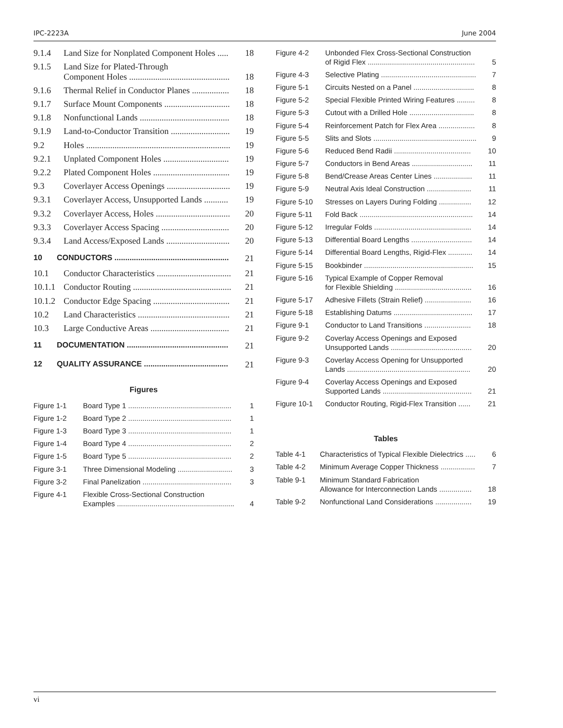IPC-2223A June 2004
| 9.1.4 | Land Size for Nonplated Component Holes ..... | 18 |
| 9.1.5 | Land Size for Plated-Through Component Holes .............................................. | 18 |
| 9.1.6 | Thermal Relief in Conductor Planes ................. | 18 |
| 9.1.7 | Surface Mount Components .............................. | 18 |
| 9.1.8 | Nonfunctional Lands ......................................... | 18 |
| 9.1.9 | Land-to-Conductor Transition ........................... | 19 |
| 9.2 | Holes .................................................................. | 19 |
| 9.2.1 | Unplated Component Holes .............................. | 19 |
| 9.2.2 | Plated Component Holes ................................... | 19 |
| 9.3 | Coverlayer Access Openings ............................. | 19 |
| 9.3.1 | Coverlayer Access, Unsupported Lands ........... | 19 |
| 9.3.2 | Coverlayer Access, Holes .................................. | 20 |
| 9.3.3 | Coverlayer Access Spacing ............................... | 20 |
| 9.3.4 | Land Access/Exposed Lands ............................. | 20 |
| 10 | CONDUCTORS ..................................................... | 21 |
| 10.1 | Conductor Characteristics .................................. | 21 |
| 10.1.1 | Conductor Routing ............................................. | 21 |
| 10.1.2 | Conductor Edge Spacing ................................... | 21 |
| 10.2 | Land Characteristics .......................................... | 21 |
| 10.3 | Large Conductive Areas .................................... | 21 |
| 11 | DOCUMENTATION ............................................... | 21 |
| 12 | QUALITY ASSURANCE ....................................... | 21 |
Figures
| Figure 1-1 | Board Type 1 ................................................... | 1 |
| Figure 1-2 | Board Type 2 ................................................... | 1 |
| Figure 1-3 | Board Type 3 ................................................... | 1 |
| Figure 1-4 | Board Type 4 ................................................... | 2 |
| Figure 1-5 | Board Type 5 ................................................... | 2 |
| Figure 3-1 | Three Dimensional Modeling ........................... | 3 |
| Figure 3-2 | Final Panelization ............................................ | 3 |
| Figure 4-1 | Flexible Cross-Sectional Construction Examples .......................................................... | 4 |
| Figure 4-2 | Unbonded Flex Cross-Sectional Construction of Rigid Flex ..................................................... | 5 |
| Figure 4-3 | Selective Plating ............................................... | 7 |
| Figure 5-1 | Circuits Nested on a Panel .............................. | 8 |
| Figure 5-2 | Special Flexible Printed Wiring Features ......... | 8 |
| Figure 5-3 | Cutout with a Drilled Hole ................................ | 8 |
| Figure 5-4 | Reinforcement Patch for Flex Area .................. | 8 |
| Figure 5-5 | Slits and Slots ................................................... | 9 |
| Figure 5-6 | Reduced Bend Radii ...................................... | 10 |
| Figure 5-7 | Conductors in Bend Areas .............................. | 11 |
| Figure 5-8 | Bend/Crease Areas Center Lines ................... | 11 |
| Figure 5-9 | Neutral Axis Ideal Construction ...................... | 11 |
| Figure 5-10 | Stresses on Layers During Folding ................ | 12 |
| Figure 5-11 | Fold Back ........................................................ | 14 |
| Figure 5-12 | Irregular Folds ................................................ | 14 |
| Figure 5-13 | Differential Board Lengths .............................. | 14 |
| Figure 5-14 | Differential Board Lengths, Rigid-Flex ............ | 14 |
| Figure 5-15 | Bookbinder ...................................................... | 15 |
| Figure 5-16 | Typical Example of Copper Removal for Flexible Shielding ...................................... | 16 |
| Figure 5-17 | Adhesive Fillets (Strain Relief) ....................... | 16 |
| Figure 5-18 | Establishing Datums ....................................... | 17 |
| Figure 9-1 | Conductor to Land Transitions ....................... | 18 |
| Figure 9-2 | Coverlay Access Openings and Exposed Unsupported Lands ........................................ | 20 |
| Figure 9-3 | Coverlay Access Opening for Unsupported Lands ............................................................. | 20 |
| Figure 9-4 | Coverlay Access Openings and Exposed Supported Lands ............................................ | 21 |
| Figure 10-1 | Conductor Routing, Rigid-Flex Transition ...... | 21 |
Tables
| Table 4-1 | Characteristics of Typical Flexible Dielectrics ..... | 6 |
| Table 4-2 | Minimum Average Copper Thickness ................. | 7 |
| Table 9-1 | Minimum Standard Fabrication Allowance for Interconnection Lands ................ | 18 |
| Table 9-2 | Nonfunctional Land Considerations .................. | 19 |
vi